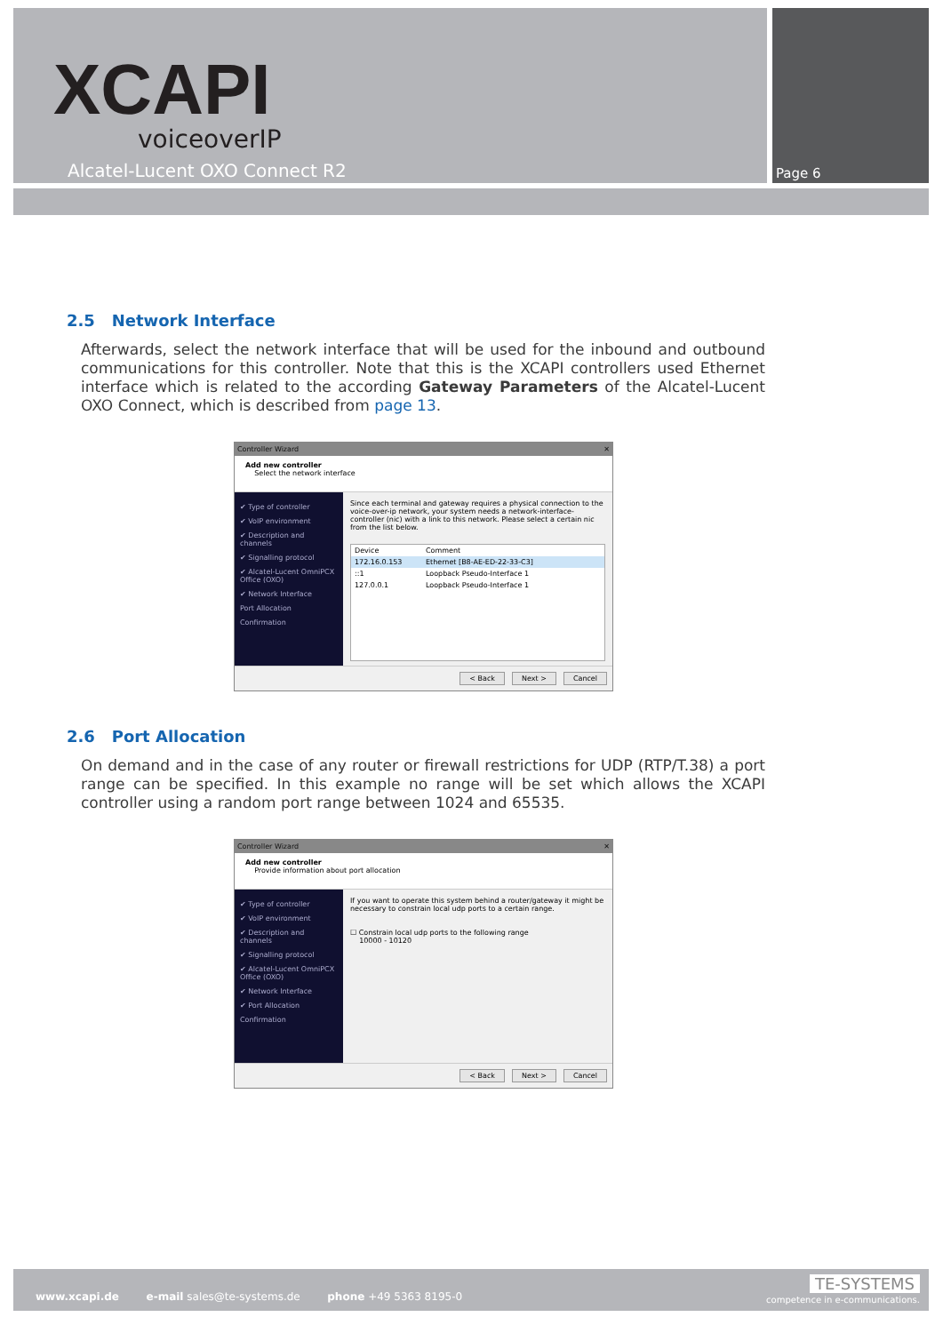XCAPI
voiceoverIP
Alcatel-Lucent OXO Connect R2 Page 6
2.5 Network Interface
Afterwards, select the network interface that will be used for the inbound and outbound communications for this controller. Note that this is the XCAPI controllers used Ethernet interface which is related to the according Gateway Parameters of the Alcatel-Lucent OXO Connect, which is described from page 13.
Controller Wizard ✕
Add new controller
Select the network interface
✔ Type of controller
✔ VoIP environment
✔ Description and channels
✔ Signalling protocol
✔ Alcatel-Lucent OmniPCX Office (OXO)
✔ Network Interface
Port Allocation
Confirmation
Since each terminal and gateway requires a physical connection to the voice-over-ip network, your system needs a network-interface-controller (nic) with a link to this network. Please select a certain nic from the list below.
Device Comment
172.16.0.153 Ethernet [B8-AE-ED-22-33-C3]
::1 Loopback Pseudo-Interface 1
127.0.0.1 Loopback Pseudo-Interface 1
< Back Next > Cancel
2.6 Port Allocation
On demand and in the case of any router or firewall restrictions for UDP (RTP/T.38) a port range can be specified. In this example no range will be set which allows the XCAPI controller using a random port range between 1024 and 65535.
Controller Wizard ✕
Add new controller
Provide information about port allocation
✔ Type of controller
✔ VoIP environment
✔ Description and channels
✔ Signalling protocol
✔ Alcatel-Lucent OmniPCX Office (OXO)
✔ Network Interface
✔ Port Allocation
Confirmation
If you want to operate this system behind a router/gateway it might be necessary to constrain local udp ports to a certain range.
☐ Constrain local udp ports to the following range
10000 - 10120
< Back Next > Cancel
www.xcapi.de e-mail sales@te-systems.de phone +49 5363 8195-0
TE-SYSTEMS
competence in e-communications.